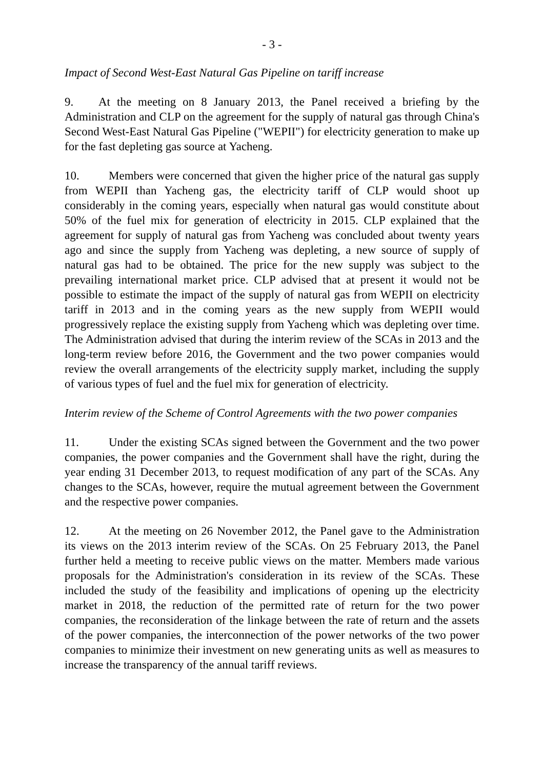- 3 -
Impact of Second West-East Natural Gas Pipeline on tariff increase
9. At the meeting on 8 January 2013, the Panel received a briefing by the Administration and CLP on the agreement for the supply of natural gas through China's Second West-East Natural Gas Pipeline ("WEPII") for electricity generation to make up for the fast depleting gas source at Yacheng.
10. Members were concerned that given the higher price of the natural gas supply from WEPII than Yacheng gas, the electricity tariff of CLP would shoot up considerably in the coming years, especially when natural gas would constitute about 50% of the fuel mix for generation of electricity in 2015. CLP explained that the agreement for supply of natural gas from Yacheng was concluded about twenty years ago and since the supply from Yacheng was depleting, a new source of supply of natural gas had to be obtained. The price for the new supply was subject to the prevailing international market price. CLP advised that at present it would not be possible to estimate the impact of the supply of natural gas from WEPII on electricity tariff in 2013 and in the coming years as the new supply from WEPII would progressively replace the existing supply from Yacheng which was depleting over time. The Administration advised that during the interim review of the SCAs in 2013 and the long-term review before 2016, the Government and the two power companies would review the overall arrangements of the electricity supply market, including the supply of various types of fuel and the fuel mix for generation of electricity.
Interim review of the Scheme of Control Agreements with the two power companies
11. Under the existing SCAs signed between the Government and the two power companies, the power companies and the Government shall have the right, during the year ending 31 December 2013, to request modification of any part of the SCAs. Any changes to the SCAs, however, require the mutual agreement between the Government and the respective power companies.
12. At the meeting on 26 November 2012, the Panel gave to the Administration its views on the 2013 interim review of the SCAs. On 25 February 2013, the Panel further held a meeting to receive public views on the matter. Members made various proposals for the Administration's consideration in its review of the SCAs. These included the study of the feasibility and implications of opening up the electricity market in 2018, the reduction of the permitted rate of return for the two power companies, the reconsideration of the linkage between the rate of return and the assets of the power companies, the interconnection of the power networks of the two power companies to minimize their investment on new generating units as well as measures to increase the transparency of the annual tariff reviews.